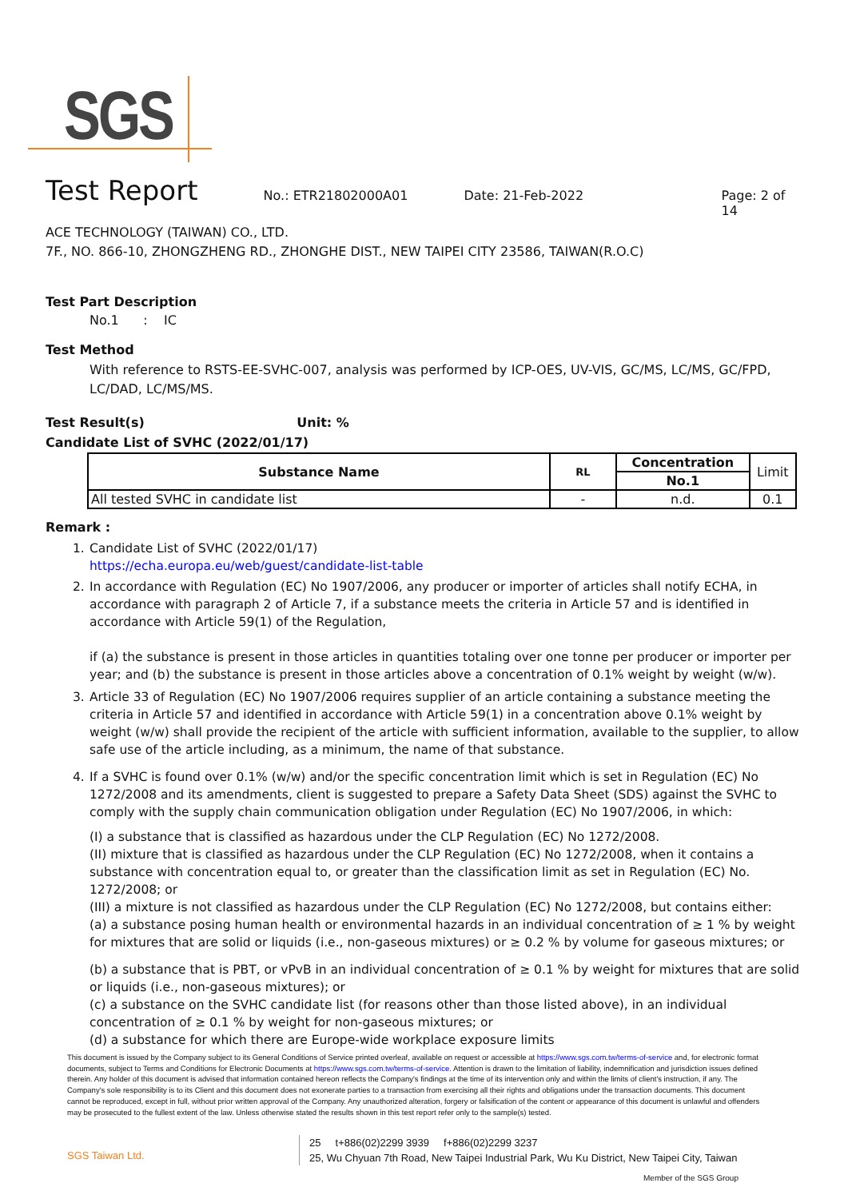SGS
Test Report
No.: ETR21802000A01 Date: 21-Feb-2022 Page: 2 of 14
ACE TECHNOLOGY (TAIWAN) CO., LTD.
7F., NO. 866-10, ZHONGZHENG RD., ZHONGHE DIST., NEW TAIPEI CITY 23586, TAIWAN(R.O.C)
Test Part Description
No.1 : IC
Test Method
With reference to RSTS-EE-SVHC-007, analysis was performed by ICP-OES, UV-VIS, GC/MS, LC/MS, GC/FPD, LC/DAD, LC/MS/MS.
Test Result(s) Unit: %
Candidate List of SVHC (2022/01/17)
| Substance Name | RL | Concentration | Limit |
| --- | --- | --- | --- |
| | | No.1 | |
| All tested SVHC in candidate list | - | n.d. | 0.1 |
Remark :
1. Candidate List of SVHC (2022/01/17)
https://echa.europa.eu/web/guest/candidate-list-table
2. In accordance with Regulation (EC) No 1907/2006, any producer or importer of articles shall notify ECHA, in accordance with paragraph 2 of Article 7, if a substance meets the criteria in Article 57 and is identified in accordance with Article 59(1) of the Regulation,
if (a) the substance is present in those articles in quantities totaling over one tonne per producer or importer per year; and (b) the substance is present in those articles above a concentration of 0.1% weight by weight (w/w).
3. Article 33 of Regulation (EC) No 1907/2006 requires supplier of an article containing a substance meeting the criteria in Article 57 and identified in accordance with Article 59(1) in a concentration above 0.1% weight by weight (w/w) shall provide the recipient of the article with sufficient information, available to the supplier, to allow safe use of the article including, as a minimum, the name of that substance.
4. If a SVHC is found over 0.1% (w/w) and/or the specific concentration limit which is set in Regulation (EC) No 1272/2008 and its amendments, client is suggested to prepare a Safety Data Sheet (SDS) against the SVHC to comply with the supply chain communication obligation under Regulation (EC) No 1907/2006, in which:
(I) a substance that is classified as hazardous under the CLP Regulation (EC) No 1272/2008.
(II) mixture that is classified as hazardous under the CLP Regulation (EC) No 1272/2008, when it contains a substance with concentration equal to, or greater than the classification limit as set in Regulation (EC) No. 1272/2008; or
(III) a mixture is not classified as hazardous under the CLP Regulation (EC) No 1272/2008, but contains either:
(a) a substance posing human health or environmental hazards in an individual concentration of ≥ 1 % by weight for mixtures that are solid or liquids (i.e., non-gaseous mixtures) or ≥ 0.2 % by volume for gaseous mixtures; or
(b) a substance that is PBT, or vPvB in an individual concentration of ≥ 0.1 % by weight for mixtures that are solid or liquids (i.e., non-gaseous mixtures); or
(c) a substance on the SVHC candidate list (for reasons other than those listed above), in an individual concentration of ≥ 0.1 % by weight for non-gaseous mixtures; or
(d) a substance for which there are Europe-wide workplace exposure limits
This document is issued by the Company subject to its General Conditions of Service printed overleaf, available on request or accessible at https://www.sgs.com.tw/terms-of-service and, for electronic format documents, subject to Terms and Conditions for Electronic Documents at https://www.sgs.com.tw/terms-of-service. Attention is drawn to the limitation of liability, indemnification and jurisdiction issues defined therein. Any holder of this document is advised that information contained hereon reflects the Company's findings at the time of its intervention only and within the limits of client's instruction, if any. The Company's sole responsibility is to its Client and this document does not exonerate parties to a transaction from exercising all their rights and obligations under the transaction documents. This document cannot be reproduced, except in full, without prior written approval of the Company. Any unauthorized alteration, forgery or falsification of the content or appearance of this document is unlawful and offenders may be prosecuted to the fullest extent of the law. Unless otherwise stated the results shown in this test report refer only to the sample(s) tested.
SGS Taiwan Ltd. 25 t+886(02)2299 3939 f+886(02)2299 3237
25, Wu Chyuan 7th Road, New Taipei Industrial Park, Wu Ku District, New Taipei City, Taiwan
Member of the SGS Group